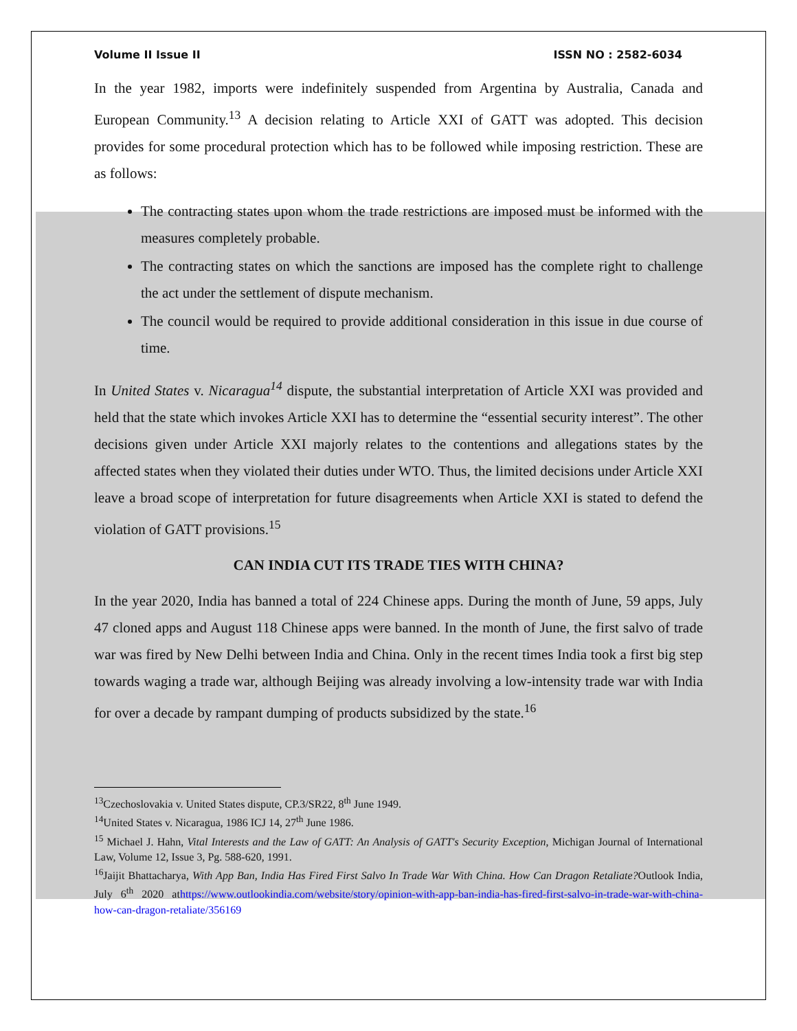Volume II Issue II ISSN NO : 2582-6034
In the year 1982, imports were indefinitely suspended from Argentina by Australia, Canada and European Community.<sup>13</sup> A decision relating to Article XXI of GATT was adopted. This decision provides for some procedural protection which has to be followed while imposing restriction. These are as follows:
The contracting states upon whom the trade restrictions are imposed must be informed with the measures completely probable.
The contracting states on which the sanctions are imposed has the complete right to challenge the act under the settlement of dispute mechanism.
The council would be required to provide additional consideration in this issue in due course of time.
In United States v. Nicaragua<sup>14</sup> dispute, the substantial interpretation of Article XXI was provided and held that the state which invokes Article XXI has to determine the “essential security interest”. The other decisions given under Article XXI majorly relates to the contentions and allegations states by the affected states when they violated their duties under WTO. Thus, the limited decisions under Article XXI leave a broad scope of interpretation for future disagreements when Article XXI is stated to defend the violation of GATT provisions.<sup>15</sup>
CAN INDIA CUT ITS TRADE TIES WITH CHINA?
In the year 2020, India has banned a total of 224 Chinese apps. During the month of June, 59 apps, July 47 cloned apps and August 118 Chinese apps were banned. In the month of June, the first salvo of trade war was fired by New Delhi between India and China. Only in the recent times India took a first big step towards waging a trade war, although Beijing was already involving a low-intensity trade war with India for over a decade by rampant dumping of products subsidized by the state.<sup>16</sup>
<sup>13</sup> Czechoslovakia v. United States dispute, CP.3/SR22, 8<sup>th</sup> June 1949.
<sup>14</sup> United States v. Nicaragua, 1986 ICJ 14, 27<sup>th</sup> June 1986.
<sup>15</sup> Michael J. Hahn, Vital Interests and the Law of GATT: An Analysis of GATT's Security Exception, Michigan Journal of International Law, Volume 12, Issue 3, Pg. 588-620, 1991.
<sup>16</sup> Jaijit Bhattacharya, With App Ban, India Has Fired First Salvo In Trade War With China. How Can Dragon Retaliate?Outlook India, July 6<sup>th</sup> 2020 athttps://www.outlookindia.com/website/story/opinion-with-app-ban-india-has-fired-first-salvo-in-trade-war-with-china-how-can-dragon-retaliate/356169